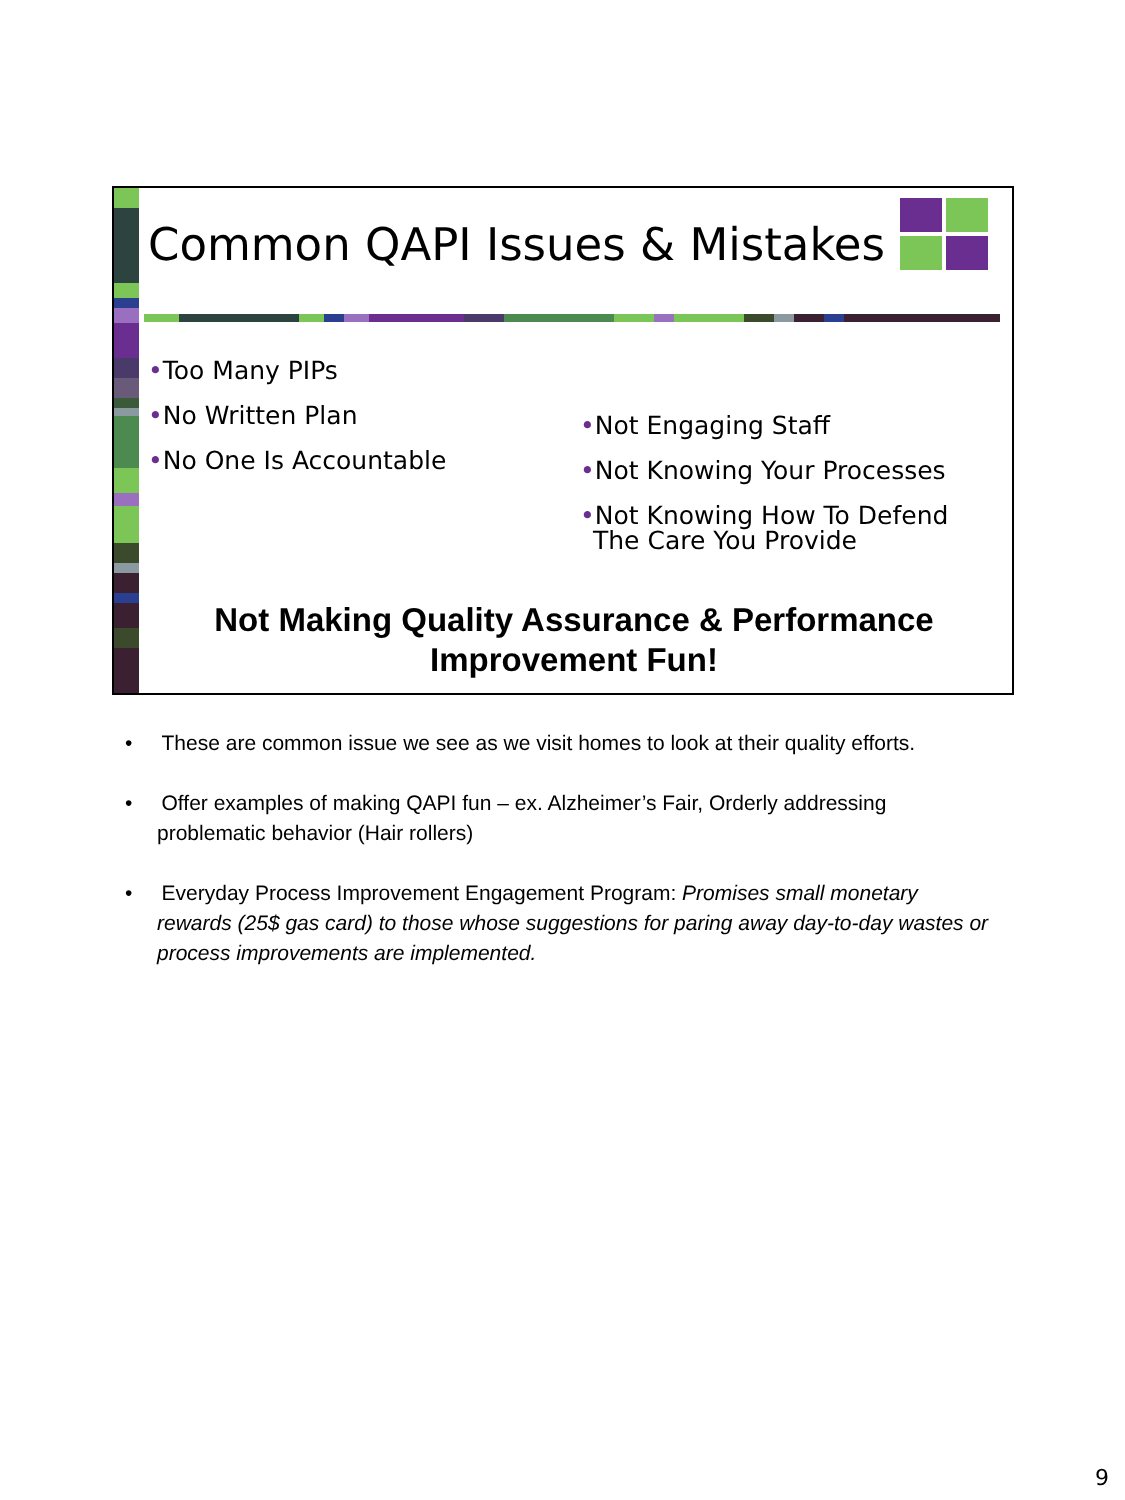Common QAPI Issues & Mistakes
•Too Many PIPs
•No Written Plan
•No One Is Accountable
•Not Engaging Staff
•Not Knowing Your Processes
•Not Knowing How To Defend
The Care You Provide
Not Making Quality Assurance & Performance Improvement Fun!
• These are common issue we see as we visit homes to look at their quality efforts.
• Offer examples of making QAPI fun – ex. Alzheimer’s Fair, Orderly addressing problematic behavior (Hair rollers)
• Everyday Process Improvement Engagement Program: Promises small monetary rewards (25$ gas card) to those whose suggestions for paring away day-to-day wastes or process improvements are implemented.
9